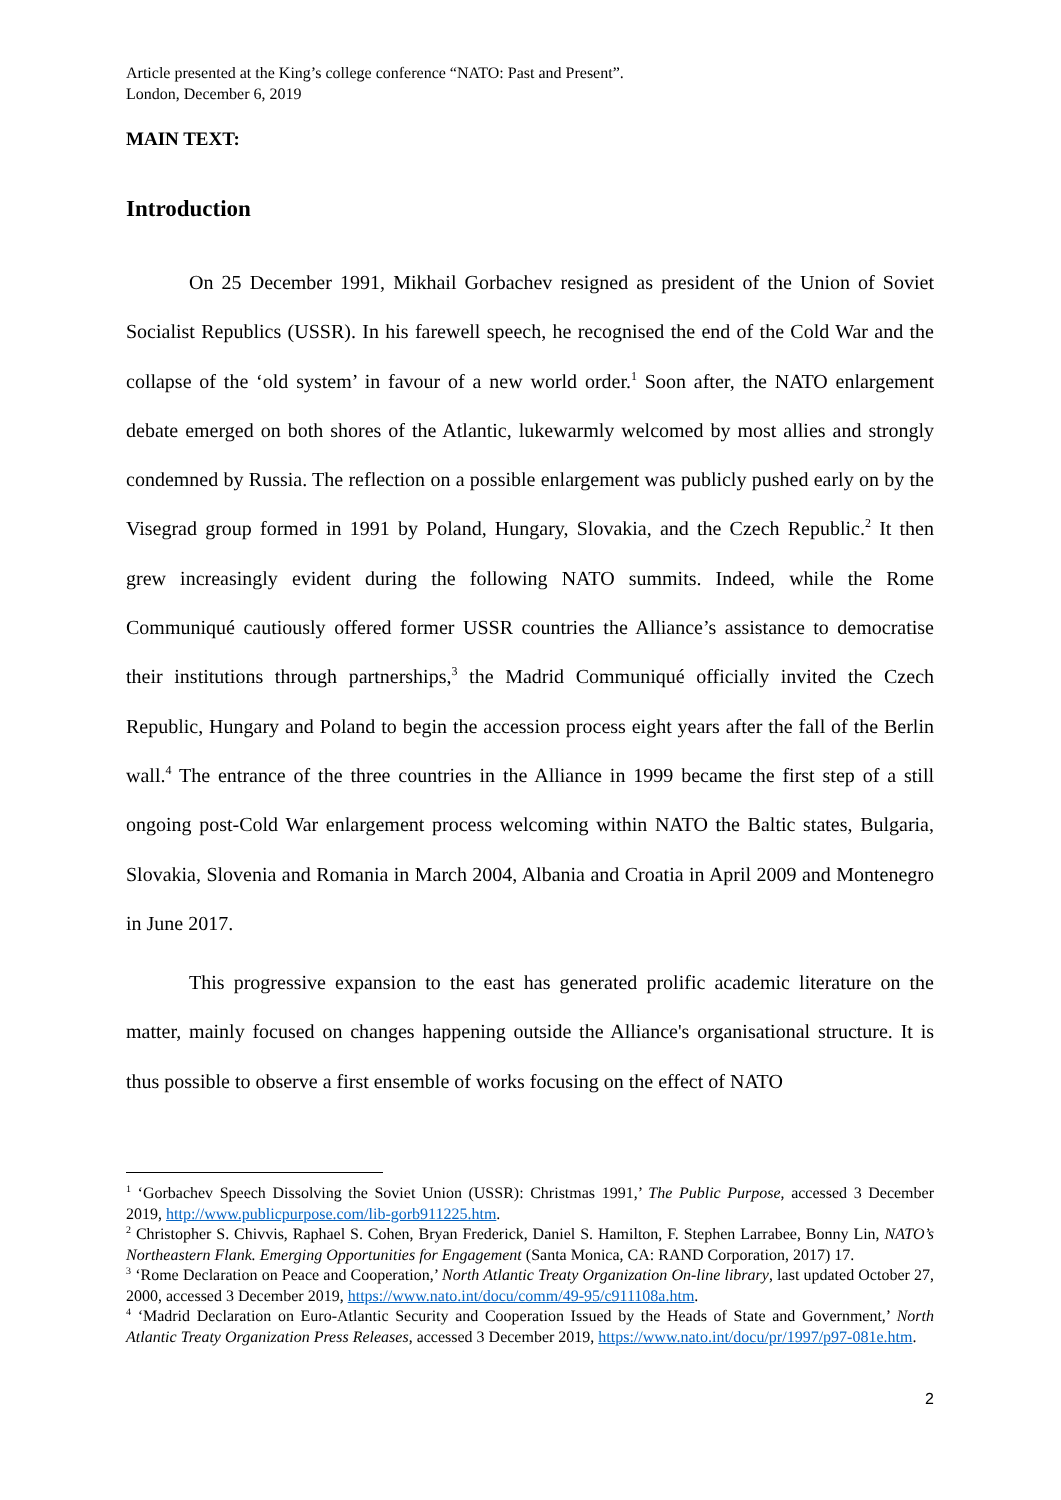Article presented at the King’s college conference “NATO: Past and Present”.
London, December 6, 2019
MAIN TEXT:
Introduction
On 25 December 1991, Mikhail Gorbachev resigned as president of the Union of Soviet Socialist Republics (USSR). In his farewell speech, he recognised the end of the Cold War and the collapse of the ‘old system’ in favour of a new world order.<sup>1</sup> Soon after, the NATO enlargement debate emerged on both shores of the Atlantic, lukewarmly welcomed by most allies and strongly condemned by Russia. The reflection on a possible enlargement was publicly pushed early on by the Visegrad group formed in 1991 by Poland, Hungary, Slovakia, and the Czech Republic.<sup>2</sup> It then grew increasingly evident during the following NATO summits. Indeed, while the Rome Communiqué cautiously offered former USSR countries the Alliance’s assistance to democratise their institutions through partnerships,<sup>3</sup> the Madrid Communiqué officially invited the Czech Republic, Hungary and Poland to begin the accession process eight years after the fall of the Berlin wall.<sup>4</sup> The entrance of the three countries in the Alliance in 1999 became the first step of a still ongoing post-Cold War enlargement process welcoming within NATO the Baltic states, Bulgaria, Slovakia, Slovenia and Romania in March 2004, Albania and Croatia in April 2009 and Montenegro in June 2017.
This progressive expansion to the east has generated prolific academic literature on the matter, mainly focused on changes happening outside the Alliance's organisational structure. It is thus possible to observe a first ensemble of works focusing on the effect of NATO
<sup>1</sup> ‘Gorbachev Speech Dissolving the Soviet Union (USSR): Christmas 1991,’ The Public Purpose, accessed 3 December 2019, http://www.publicpurpose.com/lib-gorb911225.htm.
<sup>2</sup> Christopher S. Chivvis, Raphael S. Cohen, Bryan Frederick, Daniel S. Hamilton, F. Stephen Larrabee, Bonny Lin, NATO’s Northeastern Flank. Emerging Opportunities for Engagement (Santa Monica, CA: RAND Corporation, 2017) 17.
<sup>3</sup> ‘Rome Declaration on Peace and Cooperation,’ North Atlantic Treaty Organization On-line library, last updated October 27, 2000, accessed 3 December 2019, https://www.nato.int/docu/comm/49-95/c911108a.htm.
<sup>4</sup> ‘Madrid Declaration on Euro-Atlantic Security and Cooperation Issued by the Heads of State and Government,’ North Atlantic Treaty Organization Press Releases, accessed 3 December 2019, https://www.nato.int/docu/pr/1997/p97-081e.htm.
2